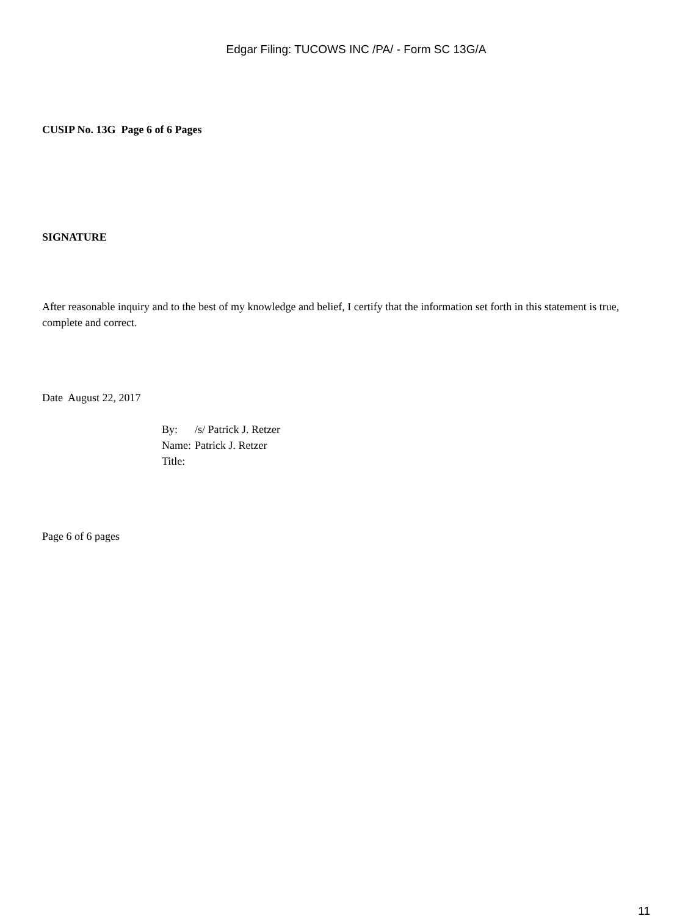Edgar Filing: TUCOWS INC /PA/ - Form SC 13G/A
CUSIP No. 13G Page 6 of 6 Pages
SIGNATURE
After reasonable inquiry and to the best of my knowledge and belief, I certify that the information set forth in this statement is true, complete and correct.
Date August 22, 2017
| By: | /s/ Patrick J. Retzer |
| Name: | Patrick J. Retzer |
| Title: | |
Page 6 of 6 pages
11